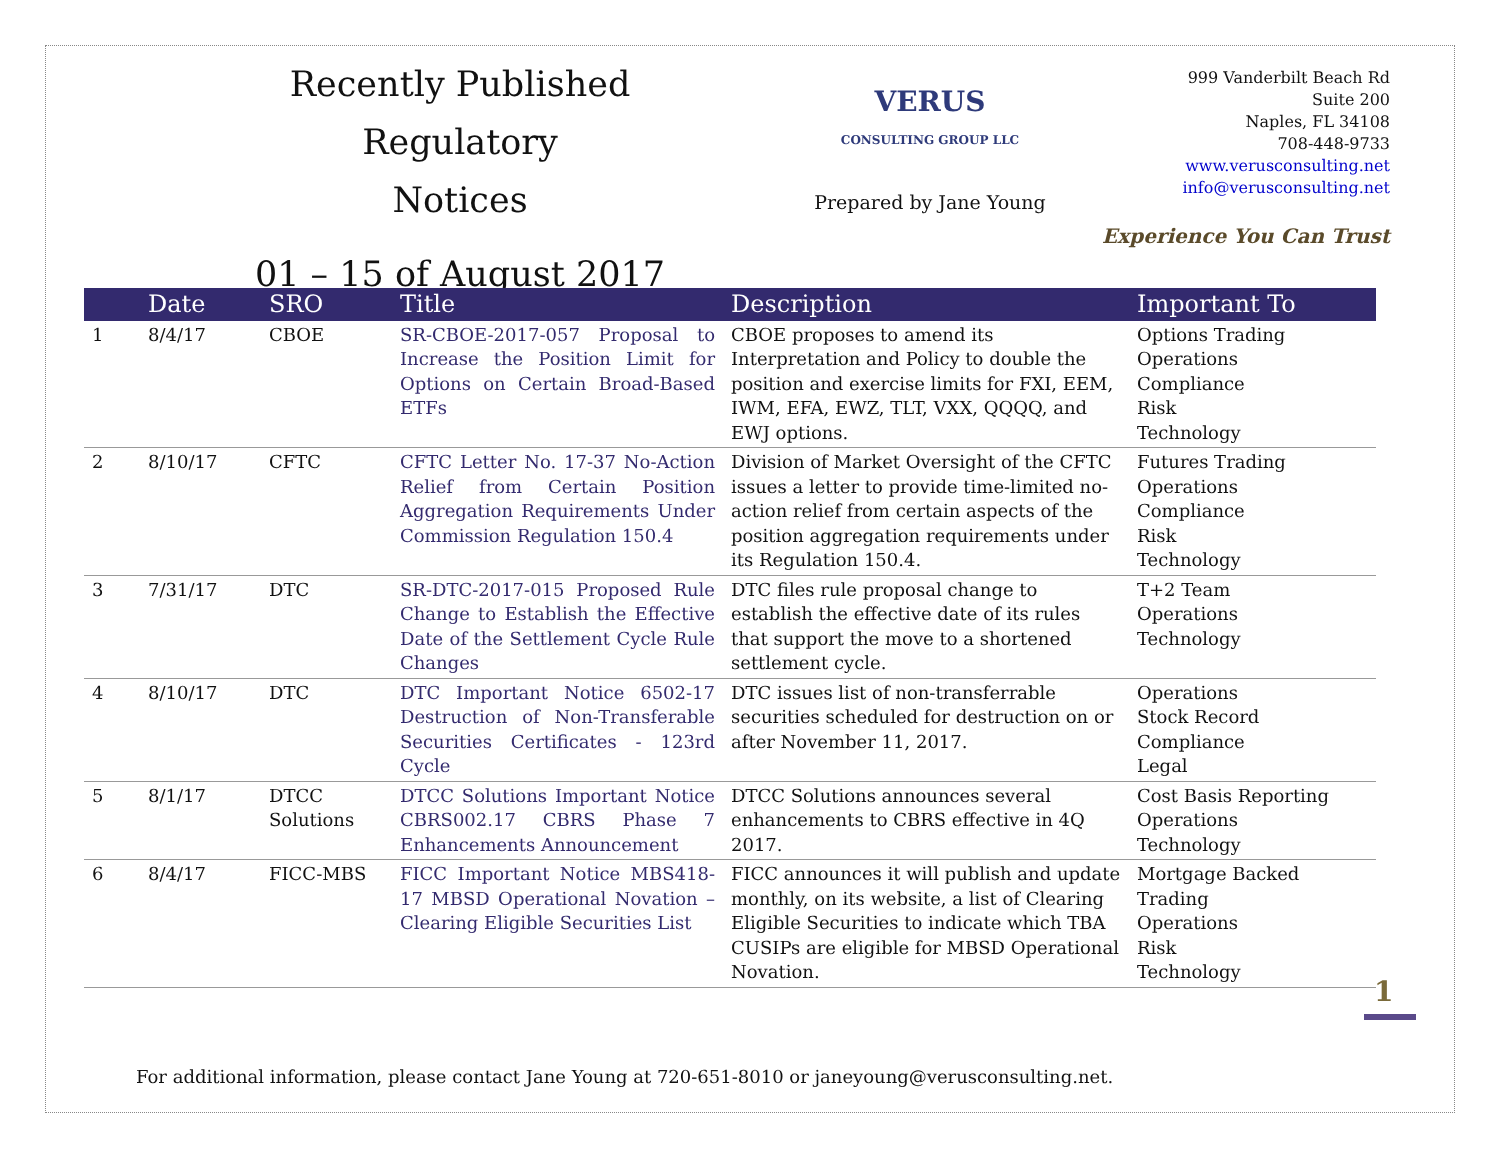Recently Published Regulatory
Notices
01 – 15 of August 2017
VERUS
CONSULTING GROUP LLC
Prepared by Jane Young
999 Vanderbilt Beach Rd
Suite 200
Naples, FL 34108
708-448-9733
www.verusconsulting.net
info@verusconsulting.net
Experience You Can Trust
| | Date | SRO | Title | Description | Important To |
| --- | --- | --- | --- | --- | --- |
| 1 | 8/4/17 | CBOE | SR-CBOE-2017-057 Proposal to Increase the Position Limit for Options on Certain Broad-Based ETFs | CBOE proposes to amend its Interpretation and Policy to double the position and exercise limits for FXI, EEM, IWM, EFA, EWZ, TLT, VXX, QQQQ, and EWJ options. | Options Trading Operations Compliance Risk Technology |
| 2 | 8/10/17 | CFTC | CFTC Letter No. 17-37 No-Action Relief from Certain Position Aggregation Requirements Under Commission Regulation 150.4 | Division of Market Oversight of the CFTC issues a letter to provide time-limited no-action relief from certain aspects of the position aggregation requirements under its Regulation 150.4. | Futures Trading Operations Compliance Risk Technology |
| 3 | 7/31/17 | DTC | SR-DTC-2017-015 Proposed Rule Change to Establish the Effective Date of the Settlement Cycle Rule Changes | DTC files rule proposal change to establish the effective date of its rules that support the move to a shortened settlement cycle. | T+2 Team Operations Technology |
| 4 | 8/10/17 | DTC | DTC Important Notice 6502-17 Destruction of Non-Transferable Securities Certificates - 123rd Cycle | DTC issues list of non-transferrable securities scheduled for destruction on or after November 11, 2017. | Operations Stock Record Compliance Legal |
| 5 | 8/1/17 | DTCC Solutions | DTCC Solutions Important Notice CBRS002.17 CBRS Phase 7 Enhancements Announcement | DTCC Solutions announces several enhancements to CBRS effective in 4Q 2017. | Cost Basis Reporting Operations Technology |
| 6 | 8/4/17 | FICC-MBS | FICC Important Notice MBS418-17 MBSD Operational Novation – Clearing Eligible Securities List | FICC announces it will publish and update monthly, on its website, a list of Clearing Eligible Securities to indicate which TBA CUSIPs are eligible for MBSD Operational Novation. | Mortgage Backed Trading Operations Risk Technology |
1
For additional information, please contact Jane Young at 720-651-8010 or janeyoung@verusconsulting.net.